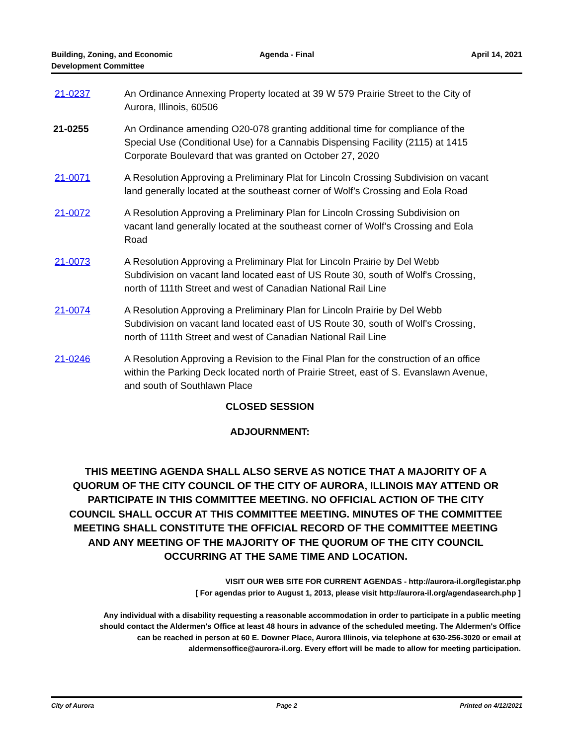Building, Zoning, and Economic
Development Committee
Agenda - Final April 14, 2021
21-0237 An Ordinance Annexing Property located at 39 W 579 Prairie Street to the City of Aurora, Illinois, 60506
21-0255 An Ordinance amending O20-078 granting additional time for compliance of the Special Use (Conditional Use) for a Cannabis Dispensing Facility (2115) at 1415 Corporate Boulevard that was granted on October 27, 2020
21-0071 A Resolution Approving a Preliminary Plat for Lincoln Crossing Subdivision on vacant land generally located at the southeast corner of Wolf’s Crossing and Eola Road
21-0072 A Resolution Approving a Preliminary Plan for Lincoln Crossing Subdivision on vacant land generally located at the southeast corner of Wolf’s Crossing and Eola Road
21-0073 A Resolution Approving a Preliminary Plat for Lincoln Prairie by Del Webb Subdivision on vacant land located east of US Route 30, south of Wolf's Crossing, north of 111th Street and west of Canadian National Rail Line
21-0074 A Resolution Approving a Preliminary Plan for Lincoln Prairie by Del Webb Subdivision on vacant land located east of US Route 30, south of Wolf's Crossing, north of 111th Street and west of Canadian National Rail Line
21-0246 A Resolution Approving a Revision to the Final Plan for the construction of an office within the Parking Deck located north of Prairie Street, east of S. Evanslawn Avenue, and south of Southlawn Place
CLOSED SESSION
ADJOURNMENT:
THIS MEETING AGENDA SHALL ALSO SERVE AS NOTICE THAT A MAJORITY OF A QUORUM OF THE CITY COUNCIL OF THE CITY OF AURORA, ILLINOIS MAY ATTEND OR PARTICIPATE IN THIS COMMITTEE MEETING. NO OFFICIAL ACTION OF THE CITY COUNCIL SHALL OCCUR AT THIS COMMITTEE MEETING. MINUTES OF THE COMMITTEE MEETING SHALL CONSTITUTE THE OFFICIAL RECORD OF THE COMMITTEE MEETING AND ANY MEETING OF THE MAJORITY OF THE QUORUM OF THE CITY COUNCIL OCCURRING AT THE SAME TIME AND LOCATION.
VISIT OUR WEB SITE FOR CURRENT AGENDAS - http://aurora-il.org/legistar.php
[ For agendas prior to August 1, 2013, please visit http://aurora-il.org/agendasearch.php ]
Any individual with a disability requesting a reasonable accommodation in order to participate in a public meeting should contact the Aldermen's Office at least 48 hours in advance of the scheduled meeting. The Aldermen's Office can be reached in person at 60 E. Downer Place, Aurora Illinois, via telephone at 630-256-3020 or email at aldermensoffice@aurora-il.org. Every effort will be made to allow for meeting participation.
City of Aurora Page 2 Printed on 4/12/2021